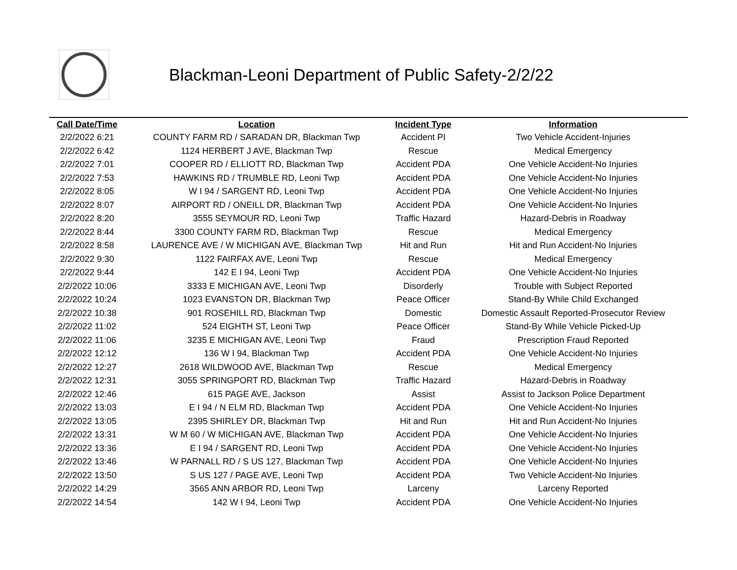Blackman-Leoni Department of Public Safety-2/2/22
| Call Date/Time | Location | Incident Type | Information |
| --- | --- | --- | --- |
| 2/2/2022 6:21 | COUNTY FARM RD / SARADAN DR, Blackman Twp | Accident PI | Two Vehicle Accident-Injuries |
| 2/2/2022 6:42 | 1124 HERBERT J AVE, Blackman Twp | Rescue | Medical Emergency |
| 2/2/2022 7:01 | COOPER RD / ELLIOTT RD, Blackman Twp | Accident PDA | One Vehicle Accident-No Injuries |
| 2/2/2022 7:53 | HAWKINS RD / TRUMBLE RD, Leoni Twp | Accident PDA | One Vehicle Accident-No Injuries |
| 2/2/2022 8:05 | W I 94 / SARGENT RD, Leoni Twp | Accident PDA | One Vehicle Accident-No Injuries |
| 2/2/2022 8:07 | AIRPORT RD / ONEILL DR, Blackman Twp | Accident PDA | One Vehicle Accident-No Injuries |
| 2/2/2022 8:20 | 3555 SEYMOUR RD, Leoni Twp | Traffic Hazard | Hazard-Debris in Roadway |
| 2/2/2022 8:44 | 3300 COUNTY FARM RD, Blackman Twp | Rescue | Medical Emergency |
| 2/2/2022 8:58 | LAURENCE AVE / W MICHIGAN AVE, Blackman Twp | Hit and Run | Hit and Run Accident-No Injuries |
| 2/2/2022 9:30 | 1122 FAIRFAX AVE, Leoni Twp | Rescue | Medical Emergency |
| 2/2/2022 9:44 | 142 E I 94, Leoni Twp | Accident PDA | One Vehicle Accident-No Injuries |
| 2/2/2022 10:06 | 3333 E MICHIGAN AVE, Leoni Twp | Disorderly | Trouble with Subject Reported |
| 2/2/2022 10:24 | 1023 EVANSTON DR, Blackman Twp | Peace Officer | Stand-By While Child Exchanged |
| 2/2/2022 10:38 | 901 ROSEHILL RD, Blackman Twp | Domestic | Domestic Assault Reported-Prosecutor Review |
| 2/2/2022 11:02 | 524 EIGHTH ST, Leoni Twp | Peace Officer | Stand-By While Vehicle Picked-Up |
| 2/2/2022 11:06 | 3235 E MICHIGAN AVE, Leoni Twp | Fraud | Prescription Fraud Reported |
| 2/2/2022 12:12 | 136 W I 94, Blackman Twp | Accident PDA | One Vehicle Accident-No Injuries |
| 2/2/2022 12:27 | 2618 WILDWOOD AVE, Blackman Twp | Rescue | Medical Emergency |
| 2/2/2022 12:31 | 3055 SPRINGPORT RD, Blackman Twp | Traffic Hazard | Hazard-Debris in Roadway |
| 2/2/2022 12:46 | 615 PAGE AVE, Jackson | Assist | Assist to Jackson Police Department |
| 2/2/2022 13:03 | E I 94 / N ELM RD, Blackman Twp | Accident PDA | One Vehicle Accident-No Injuries |
| 2/2/2022 13:05 | 2395 SHIRLEY DR, Blackman Twp | Hit and Run | Hit and Run Accident-No Injuries |
| 2/2/2022 13:31 | W M 60 / W MICHIGAN AVE, Blackman Twp | Accident PDA | One Vehicle Accident-No Injuries |
| 2/2/2022 13:36 | E I 94 / SARGENT RD, Leoni Twp | Accident PDA | One Vehicle Accident-No Injuries |
| 2/2/2022 13:46 | W PARNALL RD / S US 127, Blackman Twp | Accident PDA | One Vehicle Accident-No Injuries |
| 2/2/2022 13:50 | S US 127 / PAGE AVE, Leoni Twp | Accident PDA | Two Vehicle Accident-No Injuries |
| 2/2/2022 14:29 | 3565 ANN ARBOR RD, Leoni Twp | Larceny | Larceny Reported |
| 2/2/2022 14:54 | 142 W I 94, Leoni Twp | Accident PDA | One Vehicle Accident-No Injuries |